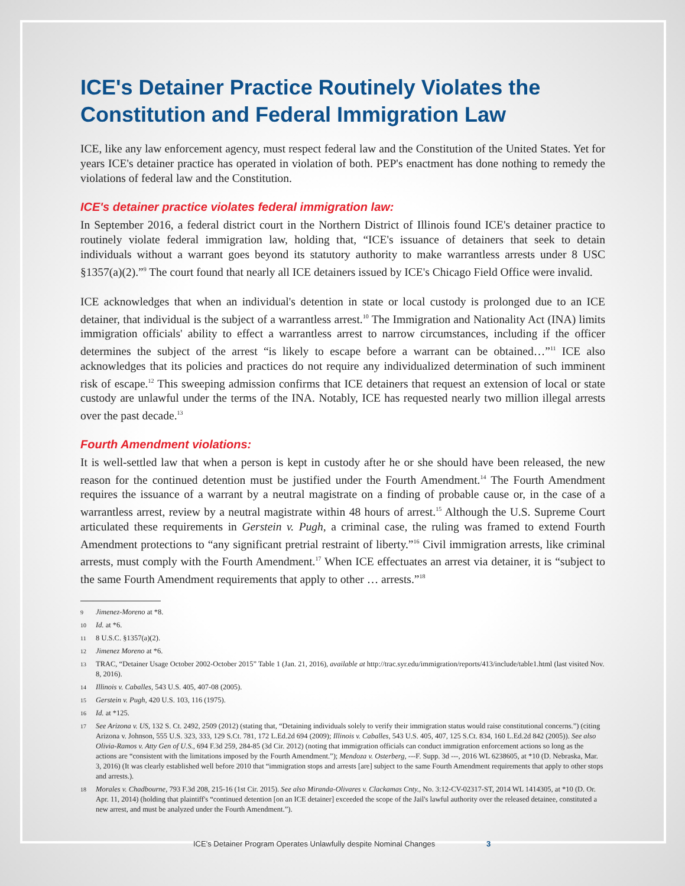ICE's Detainer Practice Routinely Violates the Constitution and Federal Immigration Law
ICE, like any law enforcement agency, must respect federal law and the Constitution of the United States. Yet for years ICE's detainer practice has operated in violation of both. PEP's enactment has done nothing to remedy the violations of federal law and the Constitution.
ICE's detainer practice violates federal immigration law:
In September 2016, a federal district court in the Northern District of Illinois found ICE's detainer practice to routinely violate federal immigration law, holding that, “ICE's issuance of detainers that seek to detain individuals without a warrant goes beyond its statutory authority to make warrantless arrests under 8 USC §1357(a)(2).”<sup>9</sup> The court found that nearly all ICE detainers issued by ICE's Chicago Field Office were invalid.
ICE acknowledges that when an individual's detention in state or local custody is prolonged due to an ICE detainer, that individual is the subject of a warrantless arrest.<sup>10</sup> The Immigration and Nationality Act (INA) limits immigration officials' ability to effect a warrantless arrest to narrow circumstances, including if the officer determines the subject of the arrest “is likely to escape before a warrant can be obtained…”<sup>11</sup> ICE also acknowledges that its policies and practices do not require any individualized determination of such imminent risk of escape.<sup>12</sup> This sweeping admission confirms that ICE detainers that request an extension of local or state custody are unlawful under the terms of the INA. Notably, ICE has requested nearly two million illegal arrests over the past decade.<sup>13</sup>
Fourth Amendment violations:
It is well-settled law that when a person is kept in custody after he or she should have been released, the new reason for the continued detention must be justified under the Fourth Amendment.<sup>14</sup> The Fourth Amendment requires the issuance of a warrant by a neutral magistrate on a finding of probable cause or, in the case of a warrantless arrest, review by a neutral magistrate within 48 hours of arrest.<sup>15</sup> Although the U.S. Supreme Court articulated these requirements in Gerstein v. Pugh, a criminal case, the ruling was framed to extend Fourth Amendment protections to “any significant pretrial restraint of liberty.”<sup>16</sup> Civil immigration arrests, like criminal arrests, must comply with the Fourth Amendment.<sup>17</sup> When ICE effectuates an arrest via detainer, it is “subject to the same Fourth Amendment requirements that apply to other … arrests.”<sup>18</sup>
9 Jimenez-Moreno at *8.
10 Id. at *6.
11 8 U.S.C. §1357(a)(2).
12 Jimenez Moreno at *6.
13 TRAC, “Detainer Usage October 2002-October 2015” Table 1 (Jan. 21, 2016), available at http://trac.syr.edu/immigration/reports/413/include/table1.html (last visited Nov. 8, 2016).
14 Illinois v. Caballes, 543 U.S. 405, 407-08 (2005).
15 Gerstein v. Pugh, 420 U.S. 103, 116 (1975).
16 Id. at *125.
17 See Arizona v. US, 132 S. Ct. 2492, 2509 (2012) (stating that, “Detaining individuals solely to verify their immigration status would raise constitutional concerns.”) (citing Arizona v. Johnson, 555 U.S. 323, 333, 129 S.Ct. 781, 172 L.Ed.2d 694 (2009); Illinois v. Caballes, 543 U.S. 405, 407, 125 S.Ct. 834, 160 L.Ed.2d 842 (2005)). See also Olivia-Ramos v. Atty Gen of U.S., 694 F.3d 259, 284-85 (3d Cir. 2012) (noting that immigration officials can conduct immigration enforcement actions so long as the actions are “consistent with the limitations imposed by the Fourth Amendment.”); Mendoza v. Osterberg, ---F. Supp. 3d ---, 2016 WL 6238605, at *10 (D. Nebraska, Mar. 3, 2016) (It was clearly established well before 2010 that “immigration stops and arrests [are] subject to the same Fourth Amendment requirements that apply to other stops and arrests.).
18 Morales v. Chadbourne, 793 F.3d 208, 215-16 (1st Cir. 2015). See also Miranda-Olivares v. Clackamas Cnty., No. 3:12-CV-02317-ST, 2014 WL 1414305, at *10 (D. Or. Apr. 11, 2014) (holding that plaintiff's “continued detention [on an ICE detainer] exceeded the scope of the Jail's lawful authority over the released detainee, constituted a new arrest, and must be analyzed under the Fourth Amendment.”).
ICE's Detainer Program Operates Unlawfully despite Nominal Changes 3